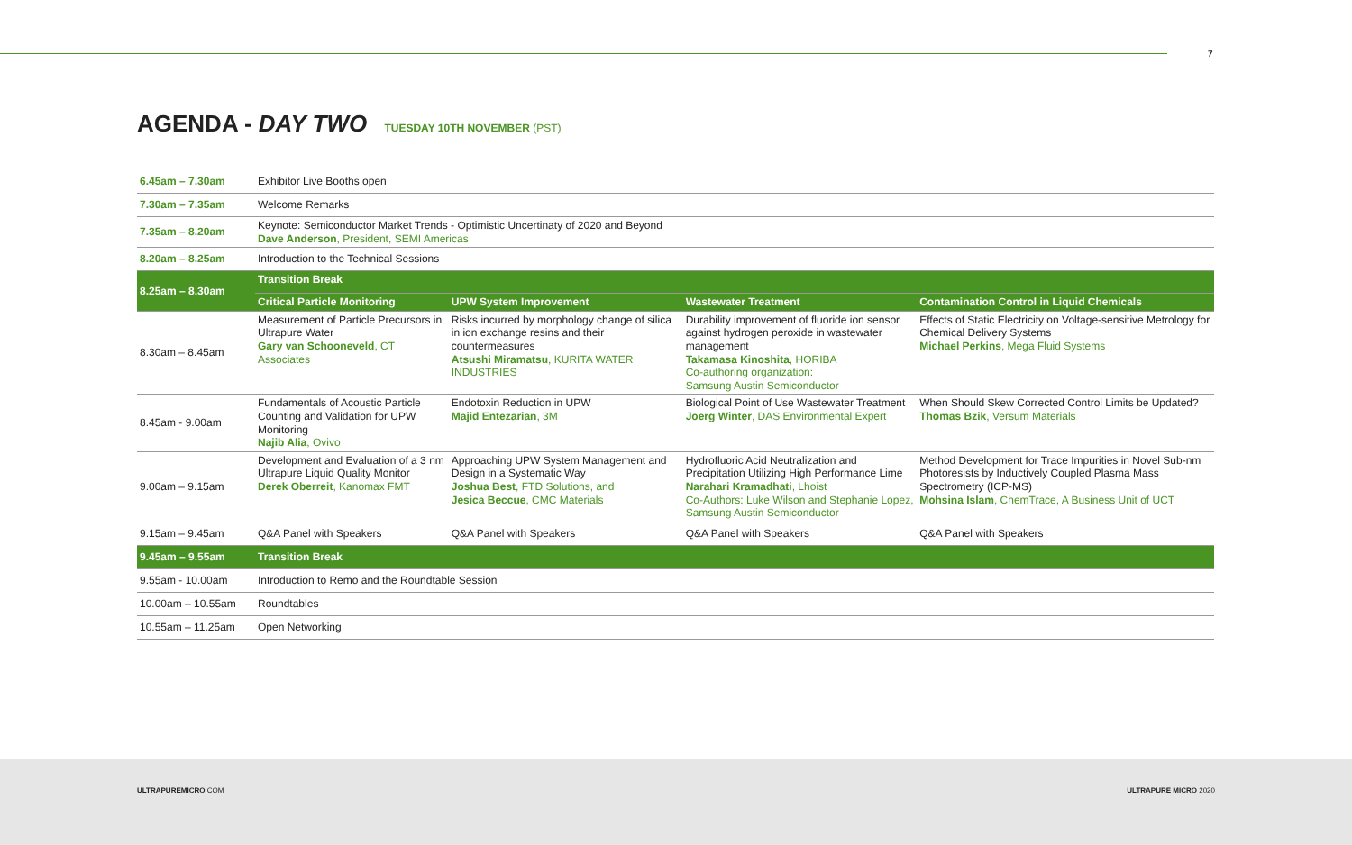7
AGENDA - DAY TWO TUESDAY 10TH NOVEMBER (PST)
| 6.45am – 7.30am | Exhibitor Live Booths open | | | |
| 7.30am – 7.35am | Welcome Remarks | | | |
| 7.35am – 8.20am | Keynote: Semiconductor Market Trends - Optimistic Uncertinaty of 2020 and Beyond Dave Anderson , President, SEMI Americas | | | |
| 8.20am – 8.25am | Introduction to the Technical Sessions | | | |
| 8.25am – 8.30am | Transition Break | | | |
| | Critical Particle Monitoring | UPW System Improvement | Wastewater Treatment | Contamination Control in Liquid Chemicals |
| 8.30am – 8.45am | Measurement of Particle Precursors in Ultrapure Water Gary van Schooneveld , CT Associates | Risks incurred by morphology change of silica in ion exchange resins and their countermeasures Atsushi Miramatsu , KURITA WATER INDUSTRIES | Durability improvement of fluoride ion sensor against hydrogen peroxide in wastewater management Takamasa Kinoshita , HORIBA Co-authoring organization: Samsung Austin Semiconductor | Effects of Static Electricity on Voltage-sensitive Metrology for Chemical Delivery Systems Michael Perkins , Mega Fluid Systems |
| 8.45am - 9.00am | Fundamentals of Acoustic Particle Counting and Validation for UPW Monitoring Najib Alia , Ovivo | Endotoxin Reduction in UPW Majid Entezarian , 3M | Biological Point of Use Wastewater Treatment Joerg Winter , DAS Environmental Expert | When Should Skew Corrected Control Limits be Updated? Thomas Bzik , Versum Materials |
| 9.00am – 9.15am | Development and Evaluation of a 3 nm Ultrapure Liquid Quality Monitor Derek Oberreit , Kanomax FMT | Approaching UPW System Management and Design in a Systematic Way Joshua Best , FTD Solutions, and Jesica Beccue , CMC Materials | Hydrofluoric Acid Neutralization and Precipitation Utilizing High Performance Lime Narahari Kramadhati , Lhoist Co-Authors: Luke Wilson and Stephanie Lopez, Samsung Austin Semiconductor | Method Development for Trace Impurities in Novel Sub-nm Photoresists by Inductively Coupled Plasma Mass Spectrometry (ICP-MS) Mohsina Islam , ChemTrace, A Business Unit of UCT |
| 9.15am – 9.45am | Q&A Panel with Speakers | Q&A Panel with Speakers | Q&A Panel with Speakers | Q&A Panel with Speakers |
| 9.45am – 9.55am | Transition Break | | | |
| 9.55am - 10.00am | Introduction to Remo and the Roundtable Session | | | |
| 10.00am – 10.55am | Roundtables | | | |
| 10.55am – 11.25am | Open Networking | | | |
ULTRAPUREMICRO.COM ULTRAPURE MICRO 2020